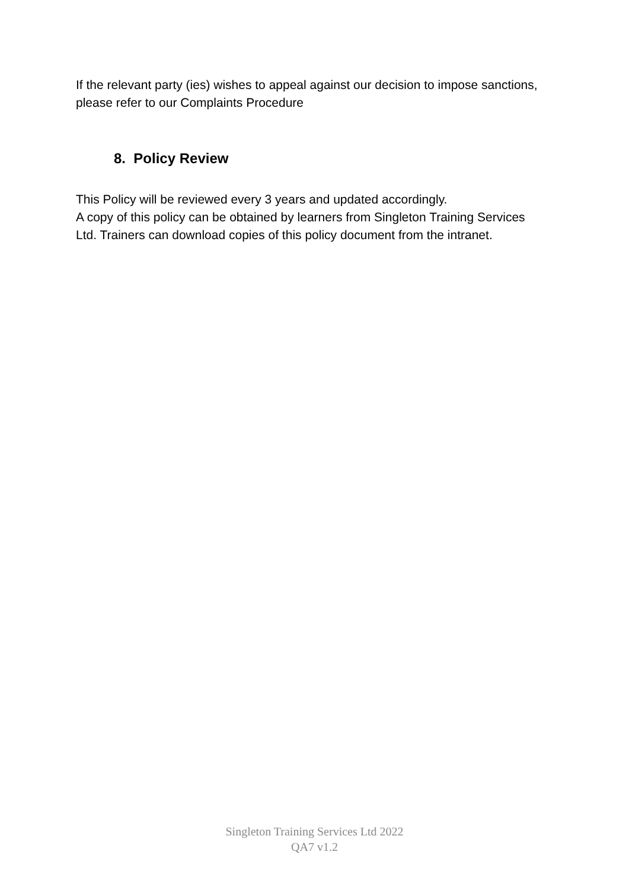If the relevant party (ies) wishes to appeal against our decision to impose sanctions, please refer to our Complaints Procedure
8. Policy Review
This Policy will be reviewed every 3 years and updated accordingly.
A copy of this policy can be obtained by learners from Singleton Training Services Ltd. Trainers can download copies of this policy document from the intranet.
Singleton Training Services Ltd 2022
QA7 v1.2